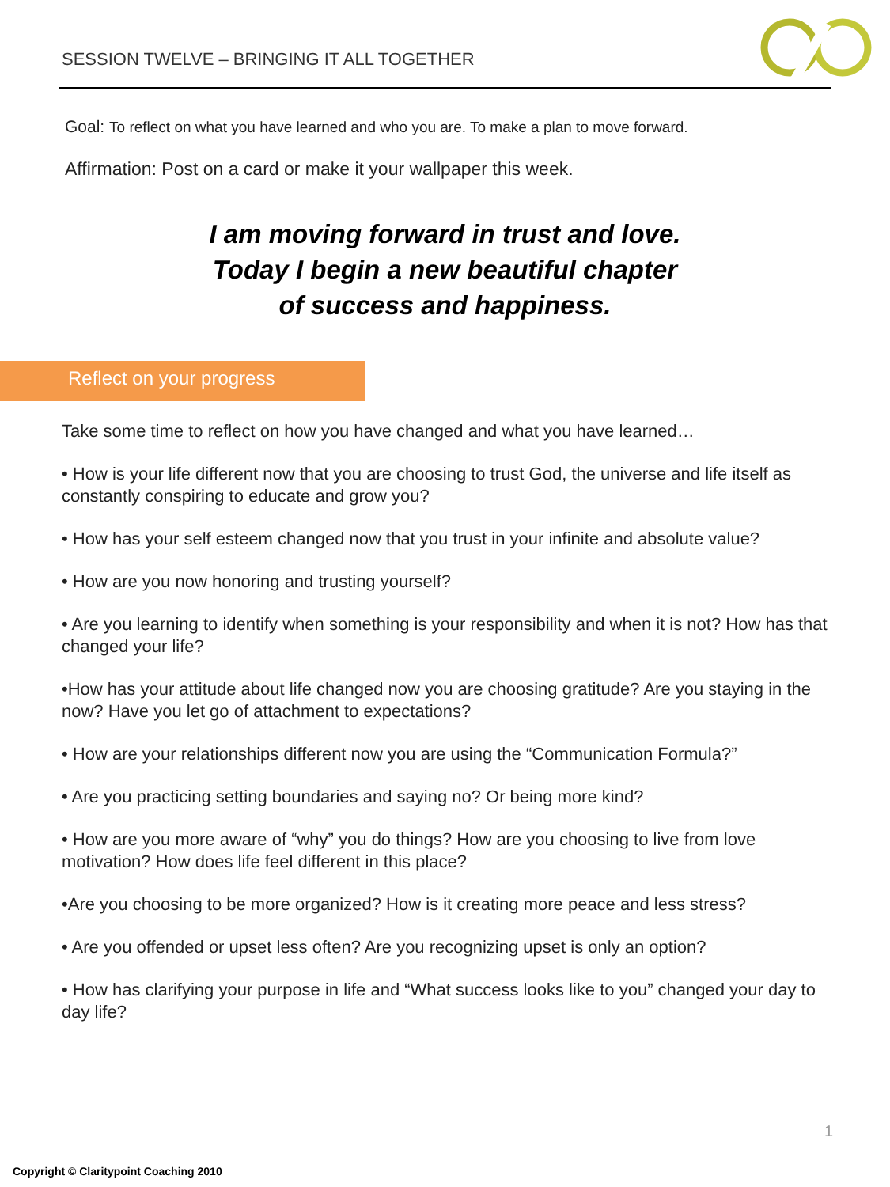SESSION TWELVE – BRINGING IT ALL TOGETHER
Goal: To reflect on what you have learned and who you are. To make a plan to move forward.
Affirmation: Post on a card or make it your wallpaper this week.
I am moving forward in trust and love.
Today I begin a new beautiful chapter
of success and happiness.
Reflect on your progress
Take some time to reflect on how you have changed and what you have learned…
• How is your life different now that you are choosing to trust God, the universe and life itself as constantly conspiring to educate and grow you?
• How has your self esteem changed now that you trust in your infinite and absolute value?
• How are you now honoring and trusting yourself?
• Are you learning to identify when something is your responsibility and when it is not? How has that changed your life?
•How has your attitude about life changed now you are choosing gratitude? Are you staying in the now? Have you let go of attachment to expectations?
• How are your relationships different now you are using the “Communication Formula?”
• Are you practicing setting boundaries and saying no? Or being more kind?
• How are you more aware of “why” you do things? How are you choosing to live from love motivation? How does life feel different in this place?
•Are you choosing to be more organized? How is it creating more peace and less stress?
• Are you offended or upset less often? Are you recognizing upset is only an option?
• How has clarifying your purpose in life and “What success looks like to you” changed your day to day life?
1
Copyright © Claritypoint Coaching 2010